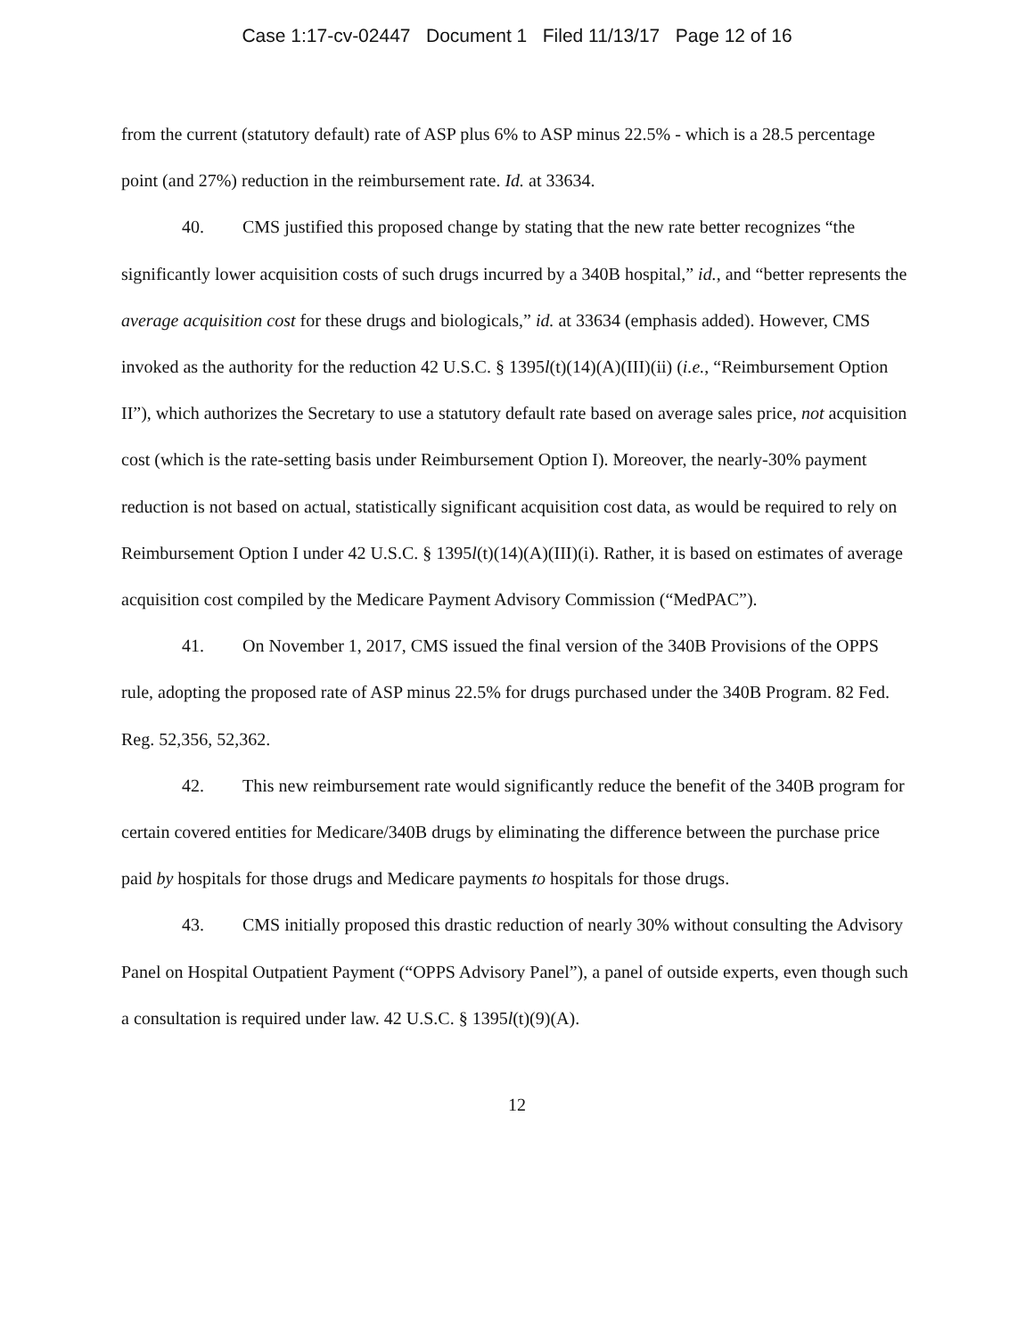Case 1:17-cv-02447 Document 1 Filed 11/13/17 Page 12 of 16
from the current (statutory default) rate of ASP plus 6% to ASP minus 22.5% - which is a 28.5 percentage point (and 27%) reduction in the reimbursement rate. Id. at 33634.
40. CMS justified this proposed change by stating that the new rate better recognizes “the significantly lower acquisition costs of such drugs incurred by a 340B hospital,” id., and “better represents the average acquisition cost for these drugs and biologicals,” id. at 33634 (emphasis added). However, CMS invoked as the authority for the reduction 42 U.S.C. § 1395l(t)(14)(A)(III)(ii) (i.e., “Reimbursement Option II”), which authorizes the Secretary to use a statutory default rate based on average sales price, not acquisition cost (which is the rate-setting basis under Reimbursement Option I). Moreover, the nearly-30% payment reduction is not based on actual, statistically significant acquisition cost data, as would be required to rely on Reimbursement Option I under 42 U.S.C. § 1395l(t)(14)(A)(III)(i). Rather, it is based on estimates of average acquisition cost compiled by the Medicare Payment Advisory Commission (“MedPAC”).
41. On November 1, 2017, CMS issued the final version of the 340B Provisions of the OPPS rule, adopting the proposed rate of ASP minus 22.5% for drugs purchased under the 340B Program. 82 Fed. Reg. 52,356, 52,362.
42. This new reimbursement rate would significantly reduce the benefit of the 340B program for certain covered entities for Medicare/340B drugs by eliminating the difference between the purchase price paid by hospitals for those drugs and Medicare payments to hospitals for those drugs.
43. CMS initially proposed this drastic reduction of nearly 30% without consulting the Advisory Panel on Hospital Outpatient Payment (“OPPS Advisory Panel”), a panel of outside experts, even though such a consultation is required under law. 42 U.S.C. § 1395l(t)(9)(A).
12